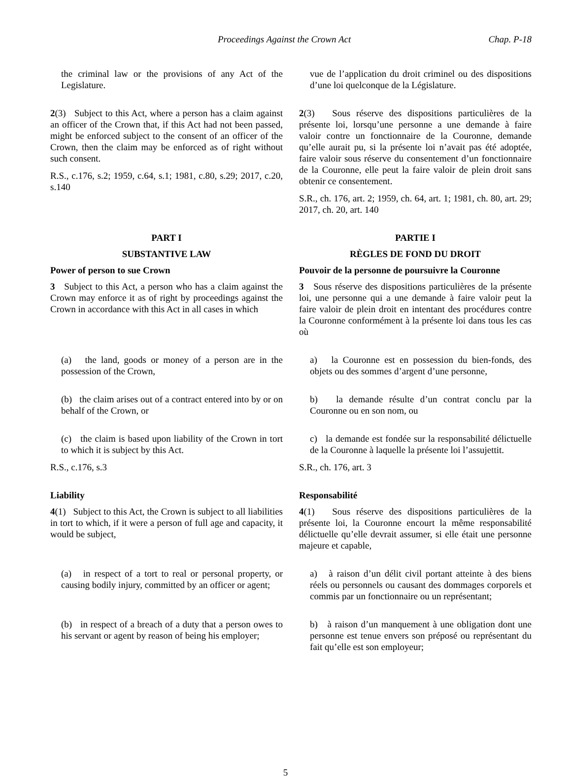Proceedings Against the Crown Act Chap. P-18
the criminal law or the provisions of any Act of the Legislature.
vue de l’application du droit criminel ou des dispositions d’une loi quelconque de la Législature.
2(3) Subject to this Act, where a person has a claim against an officer of the Crown that, if this Act had not been passed, might be enforced subject to the consent of an officer of the Crown, then the claim may be enforced as of right without such consent.
R.S., c.176, s.2; 1959, c.64, s.1; 1981, c.80, s.29; 2017, c.20, s.140
2(3) Sous réserve des dispositions particulières de la présente loi, lorsqu’une personne a une demande à faire valoir contre un fonctionnaire de la Couronne, demande qu’elle aurait pu, si la présente loi n’avait pas été adoptée, faire valoir sous réserve du consentement d’un fonctionnaire de la Couronne, elle peut la faire valoir de plein droit sans obtenir ce consentement.
S.R., ch. 176, art. 2; 1959, ch. 64, art. 1; 1981, ch. 80, art. 29; 2017, ch. 20, art. 140
PART I
SUBSTANTIVE LAW
Power of person to sue Crown
3 Subject to this Act, a person who has a claim against the Crown may enforce it as of right by proceedings against the Crown in accordance with this Act in all cases in which
PARTIE I
RÈGLES DE FOND DU DROIT
Pouvoir de la personne de poursuivre la Couronne
3 Sous réserve des dispositions particulières de la présente loi, une personne qui a une demande à faire valoir peut la faire valoir de plein droit en intentant des procédures contre la Couronne conformément à la présente loi dans tous les cas où
(a) the land, goods or money of a person are in the possession of the Crown,
a) la Couronne est en possession du bien-fonds, des objets ou des sommes d’argent d’une personne,
(b) the claim arises out of a contract entered into by or on behalf of the Crown, or
b) la demande résulte d’un contrat conclu par la Couronne ou en son nom, ou
(c) the claim is based upon liability of the Crown in tort to which it is subject by this Act.
R.S., c.176, s.3
c) la demande est fondée sur la responsabilité délictuelle de la Couronne à laquelle la présente loi l’assujettit.
S.R., ch. 176, art. 3
Liability
4(1) Subject to this Act, the Crown is subject to all liabilities in tort to which, if it were a person of full age and capacity, it would be subject,
Responsabilité
4(1) Sous réserve des dispositions particulières de la présente loi, la Couronne encourt la même responsabilité délictuelle qu’elle devrait assumer, si elle était une personne majeure et capable,
(a) in respect of a tort to real or personal property, or causing bodily injury, committed by an officer or agent;
a) à raison d’un délit civil portant atteinte à des biens réels ou personnels ou causant des dommages corporels et commis par un fonctionnaire ou un représentant;
(b) in respect of a breach of a duty that a person owes to his servant or agent by reason of being his employer;
b) à raison d’un manquement à une obligation dont une personne est tenue envers son préposé ou représentant du fait qu’elle est son employeur;
5